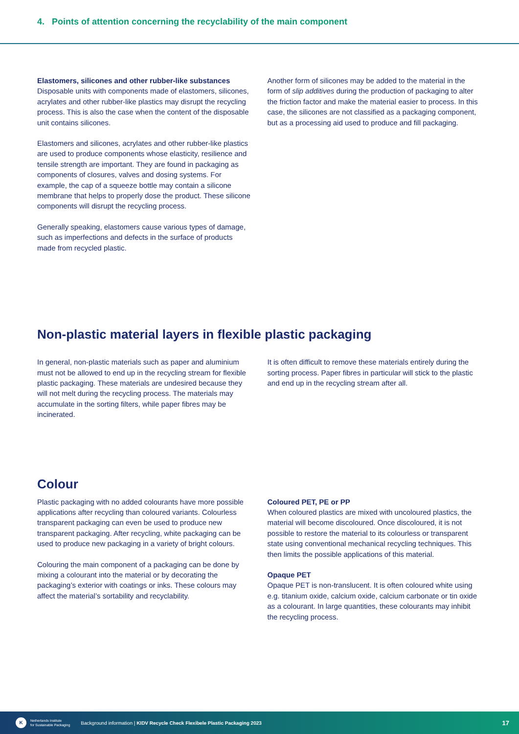4. Points of attention concerning the recyclability of the main component
Elastomers, silicones and other rubber-like substances
Disposable units with components made of elastomers, silicones, acrylates and other rubber-like plastics may disrupt the recycling process. This is also the case when the content of the disposable unit contains silicones.
Elastomers and silicones, acrylates and other rubber-like plastics are used to produce components whose elasticity, resilience and tensile strength are important. They are found in packaging as components of closures, valves and dosing systems. For example, the cap of a squeeze bottle may contain a silicone membrane that helps to properly dose the product. These silicone components will disrupt the recycling process.
Generally speaking, elastomers cause various types of damage, such as imperfections and defects in the surface of products made from recycled plastic.
Another form of silicones may be added to the material in the form of slip additives during the production of packaging to alter the friction factor and make the material easier to process. In this case, the silicones are not classified as a packaging component, but as a processing aid used to produce and fill packaging.
Non-plastic material layers in flexible plastic packaging
In general, non-plastic materials such as paper and aluminium must not be allowed to end up in the recycling stream for flexible plastic packaging. These materials are undesired because they will not melt during the recycling process. The materials may accumulate in the sorting filters, while paper fibres may be incinerated.
It is often difficult to remove these materials entirely during the sorting process. Paper fibres in particular will stick to the plastic and end up in the recycling stream after all.
Colour
Plastic packaging with no added colourants have more possible applications after recycling than coloured variants. Colourless transparent packaging can even be used to produce new transparent packaging. After recycling, white packaging can be used to produce new packaging in a variety of bright colours.
Colouring the main component of a packaging can be done by mixing a colourant into the material or by decorating the packaging’s exterior with coatings or inks. These colours may affect the material’s sortability and recyclability.
Coloured PET, PE or PP
When coloured plastics are mixed with uncoloured plastics, the material will become discoloured. Once discoloured, it is not possible to restore the material to its colourless or transparent state using conventional mechanical recycling techniques. This then limits the possible applications of this material.
Opaque PET
Opaque PET is non-translucent. It is often coloured white using e.g. titanium oxide, calcium oxide, calcium carbonate or tin oxide as a colourant. In large quantities, these colourants may inhibit the recycling process.
K
Netherlands Institute
for Sustainable Packaging
Background information | KIDV Recycle Check Flexibele Plastic Packaging 2023
17